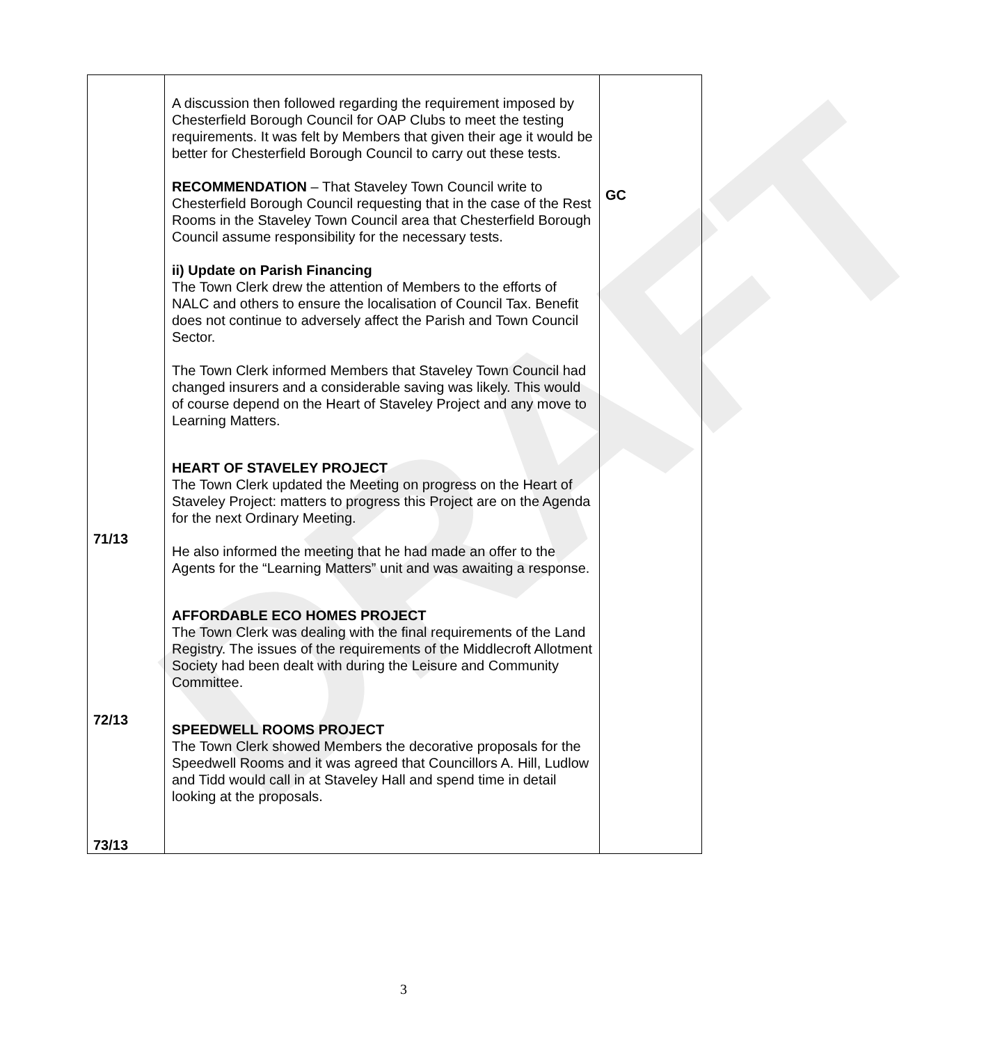DRAFT
| 71/13 72/13 73/13 | A discussion then followed regarding the requirement imposed by Chesterfield Borough Council for OAP Clubs to meet the testing requirements. It was felt by Members that given their age it would be better for Chesterfield Borough Council to carry out these tests. RECOMMENDATION – That Staveley Town Council write to Chesterfield Borough Council requesting that in the case of the Rest Rooms in the Staveley Town Council area that Chesterfield Borough Council assume responsibility for the necessary tests. ii) Update on Parish Financing The Town Clerk drew the attention of Members to the efforts of NALC and others to ensure the localisation of Council Tax. Benefit does not continue to adversely affect the Parish and Town Council Sector. The Town Clerk informed Members that Staveley Town Council had changed insurers and a considerable saving was likely. This would of course depend on the Heart of Staveley Project and any move to Learning Matters. HEART OF STAVELEY PROJECT The Town Clerk updated the Meeting on progress on the Heart of Staveley Project: matters to progress this Project are on the Agenda for the next Ordinary Meeting. He also informed the meeting that he had made an offer to the Agents for the “Learning Matters” unit and was awaiting a response. AFFORDABLE ECO HOMES PROJECT The Town Clerk was dealing with the final requirements of the Land Registry. The issues of the requirements of the Middlecroft Allotment Society had been dealt with during the Leisure and Community Committee. SPEEDWELL ROOMS PROJECT The Town Clerk showed Members the decorative proposals for the Speedwell Rooms and it was agreed that Councillors A. Hill, Ludlow and Tidd would call in at Staveley Hall and spend time in detail looking at the proposals. | GC |
3